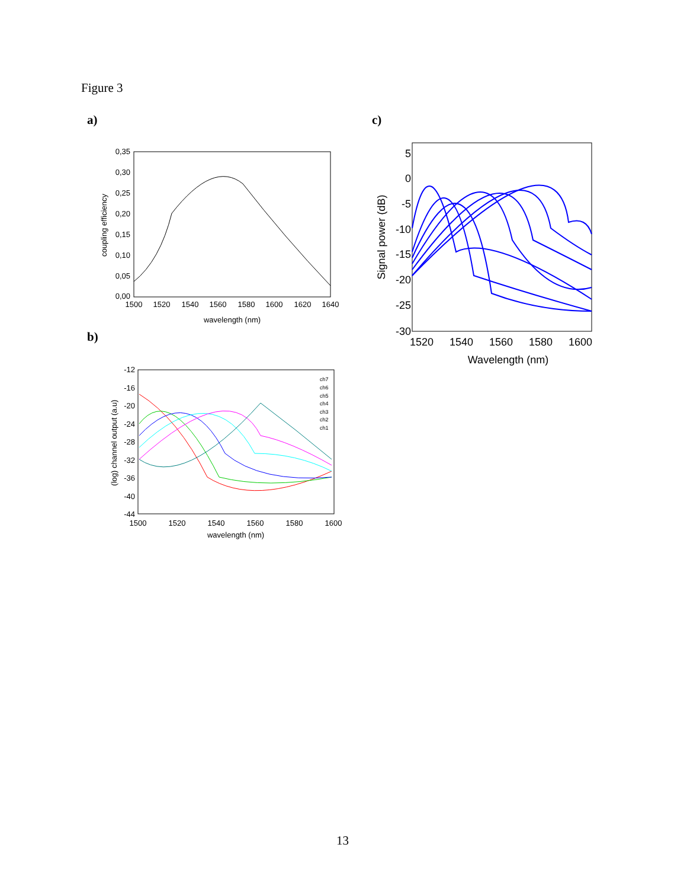Figure 3
a) c)
0,35
0,30
0,25
0,20
0,15
0,10
0,05
0,00
1500
1520
1540
1560
1580
1600
1620
1640
wavelength (nm)
coupling efficiency
b)
-12
-16
-20
-24
-28
-32
-36
-40
-44
1500
1520
1540
1560
1580
1600
wavelength (nm)
(log) channel output (a.u)
ch7
ch6
ch5
ch4
ch3
ch2
ch1
5
0
-5
-10
-15
-20
-25
-30
1520
1540
1560
1580
1600
Wavelength (nm)
Signal power (dB)
13